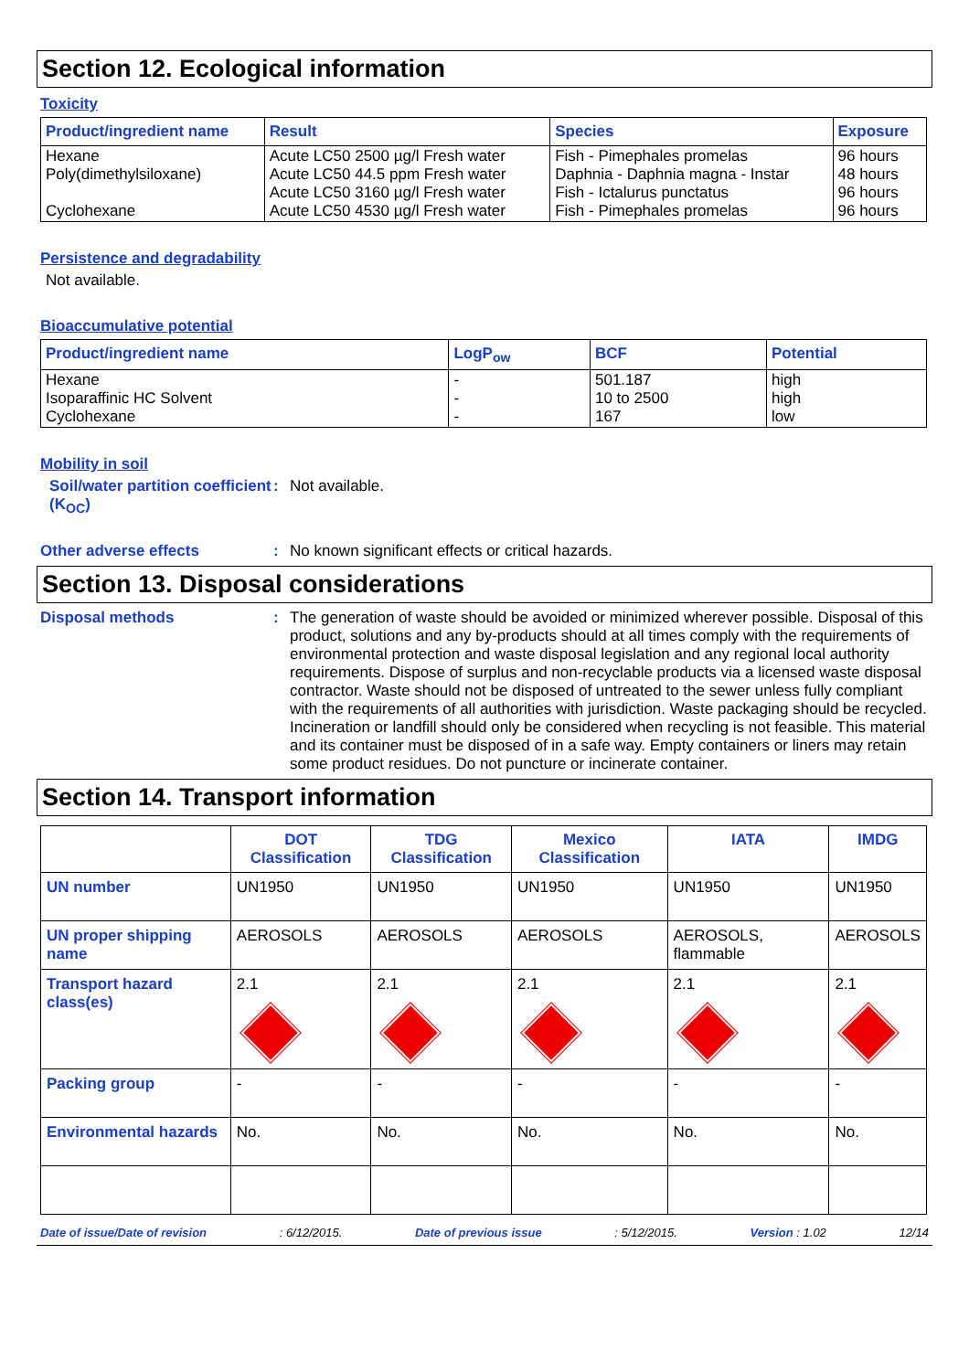Section 12. Ecological information
Toxicity
| Product/ingredient name | Result | Species | Exposure |
| --- | --- | --- | --- |
| Hexane Poly(dimethylsiloxane) Cyclohexane | Acute LC50 2500 µg/l Fresh water Acute LC50 44.5 ppm Fresh water Acute LC50 3160 µg/l Fresh water Acute LC50 4530 µg/l Fresh water | Fish - Pimephales promelas Daphnia - Daphnia magna - Instar Fish - Ictalurus punctatus Fish - Pimephales promelas | 96 hours 48 hours 96 hours 96 hours |
Persistence and degradability
Not available.
Bioaccumulative potential
| Product/ingredient name | LogP<sub>ow</sub> | BCF | Potential |
| --- | --- | --- | --- |
| Hexane Isoparaffinic HC Solvent Cyclohexane | - - - | 501.187 10 to 2500 167 | high high low |
Mobility in soil
Soil/water partition coefficient (K<sub>OC</sub>)
: Not available.
Other adverse effects : No known significant effects or critical hazards.
Section 13. Disposal considerations
Disposal methods : The generation of waste should be avoided or minimized wherever possible. Disposal of this product, solutions and any by-products should at all times comply with the requirements of environmental protection and waste disposal legislation and any regional local authority requirements. Dispose of surplus and non-recyclable products via a licensed waste disposal contractor. Waste should not be disposed of untreated to the sewer unless fully compliant with the requirements of all authorities with jurisdiction. Waste packaging should be recycled. Incineration or landfill should only be considered when recycling is not feasible. This material and its container must be disposed of in a safe way. Empty containers or liners may retain some product residues. Do not puncture or incinerate container.
Section 14. Transport information
| | DOT Classification | TDG Classification | Mexico Classification | IATA | IMDG |
| --- | --- | --- | --- | --- | --- |
| UN number | UN1950 | UN1950 | UN1950 | UN1950 | UN1950 |
| UN proper shipping name | AEROSOLS | AEROSOLS | AEROSOLS | AEROSOLS, flammable | AEROSOLS |
| Transport hazard class(es) | 2.1 | 2.1 | 2.1 | 2.1 | 2.1 |
| Packing group | - | - | - | - | - |
| Environmental hazards | No. | No. | No. | No. | No. |
Date of issue/Date of revision: 6/12/2015. Date of previous issue: 5/12/2015. Version : 1.02 12/14